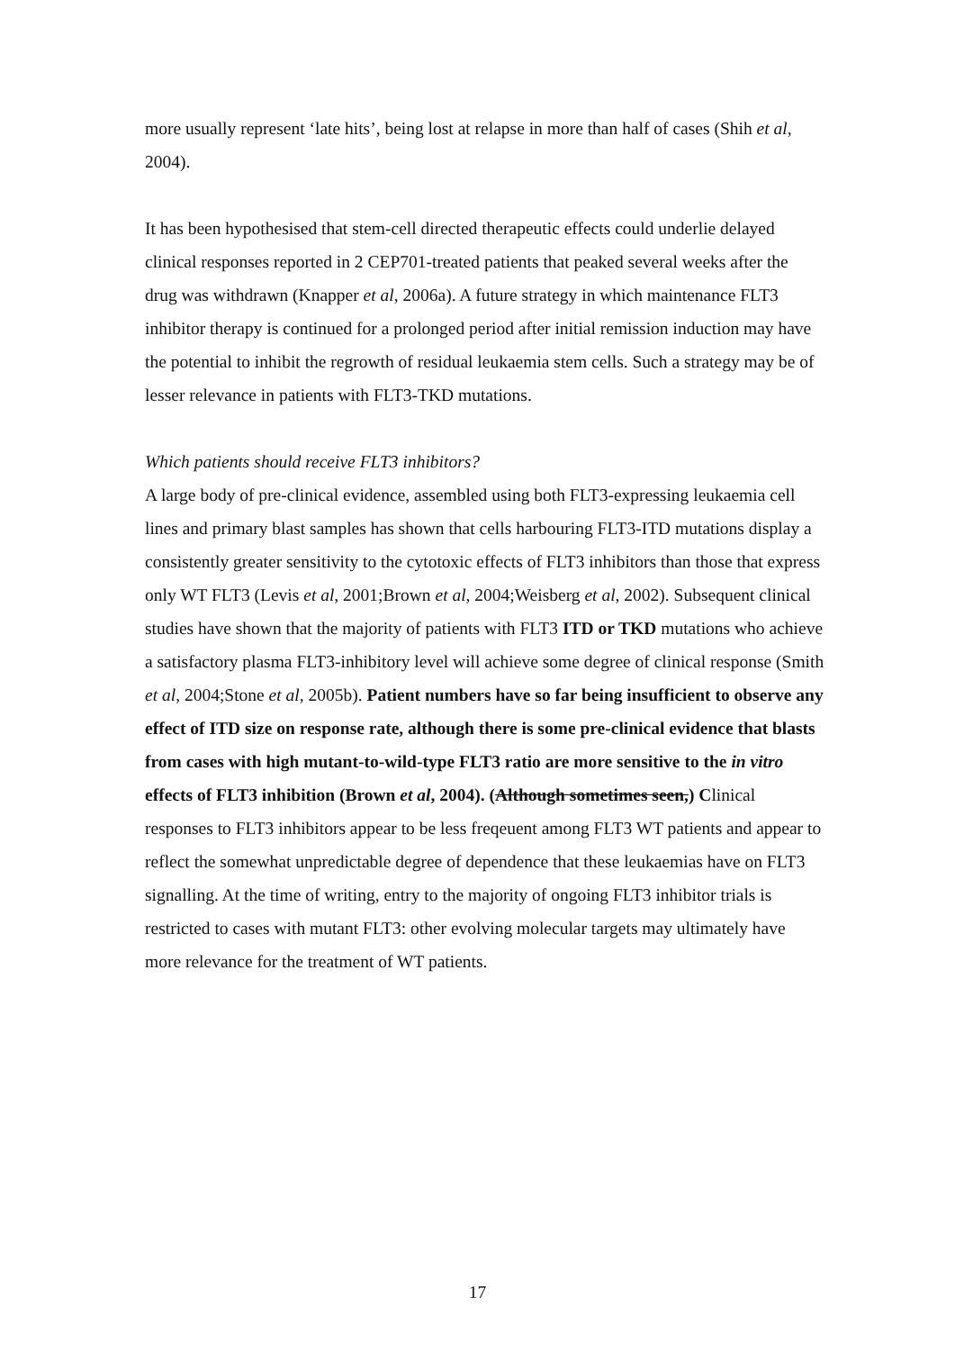more usually represent ‘late hits’, being lost at relapse in more than half of cases (Shih et al, 2004).
It has been hypothesised that stem-cell directed therapeutic effects could underlie delayed clinical responses reported in 2 CEP701-treated patients that peaked several weeks after the drug was withdrawn (Knapper et al, 2006a). A future strategy in which maintenance FLT3 inhibitor therapy is continued for a prolonged period after initial remission induction may have the potential to inhibit the regrowth of residual leukaemia stem cells. Such a strategy may be of lesser relevance in patients with FLT3-TKD mutations.
Which patients should receive FLT3 inhibitors?
A large body of pre-clinical evidence, assembled using both FLT3-expressing leukaemia cell lines and primary blast samples has shown that cells harbouring FLT3-ITD mutations display a consistently greater sensitivity to the cytotoxic effects of FLT3 inhibitors than those that express only WT FLT3 (Levis et al, 2001;Brown et al, 2004;Weisberg et al, 2002). Subsequent clinical studies have shown that the majority of patients with FLT3 ITD or TKD mutations who achieve a satisfactory plasma FLT3-inhibitory level will achieve some degree of clinical response (Smith et al, 2004;Stone et al, 2005b). Patient numbers have so far being insufficient to observe any effect of ITD size on response rate, although there is some pre-clinical evidence that blasts from cases with high mutant-to-wild-type FLT3 ratio are more sensitive to the in vitro effects of FLT3 inhibition (Brown et al, 2004). (Although sometimes seen,) Clinical responses to FLT3 inhibitors appear to be less freqeuent among FLT3 WT patients and appear to reflect the somewhat unpredictable degree of dependence that these leukaemias have on FLT3 signalling. At the time of writing, entry to the majority of ongoing FLT3 inhibitor trials is restricted to cases with mutant FLT3: other evolving molecular targets may ultimately have more relevance for the treatment of WT patients.
17